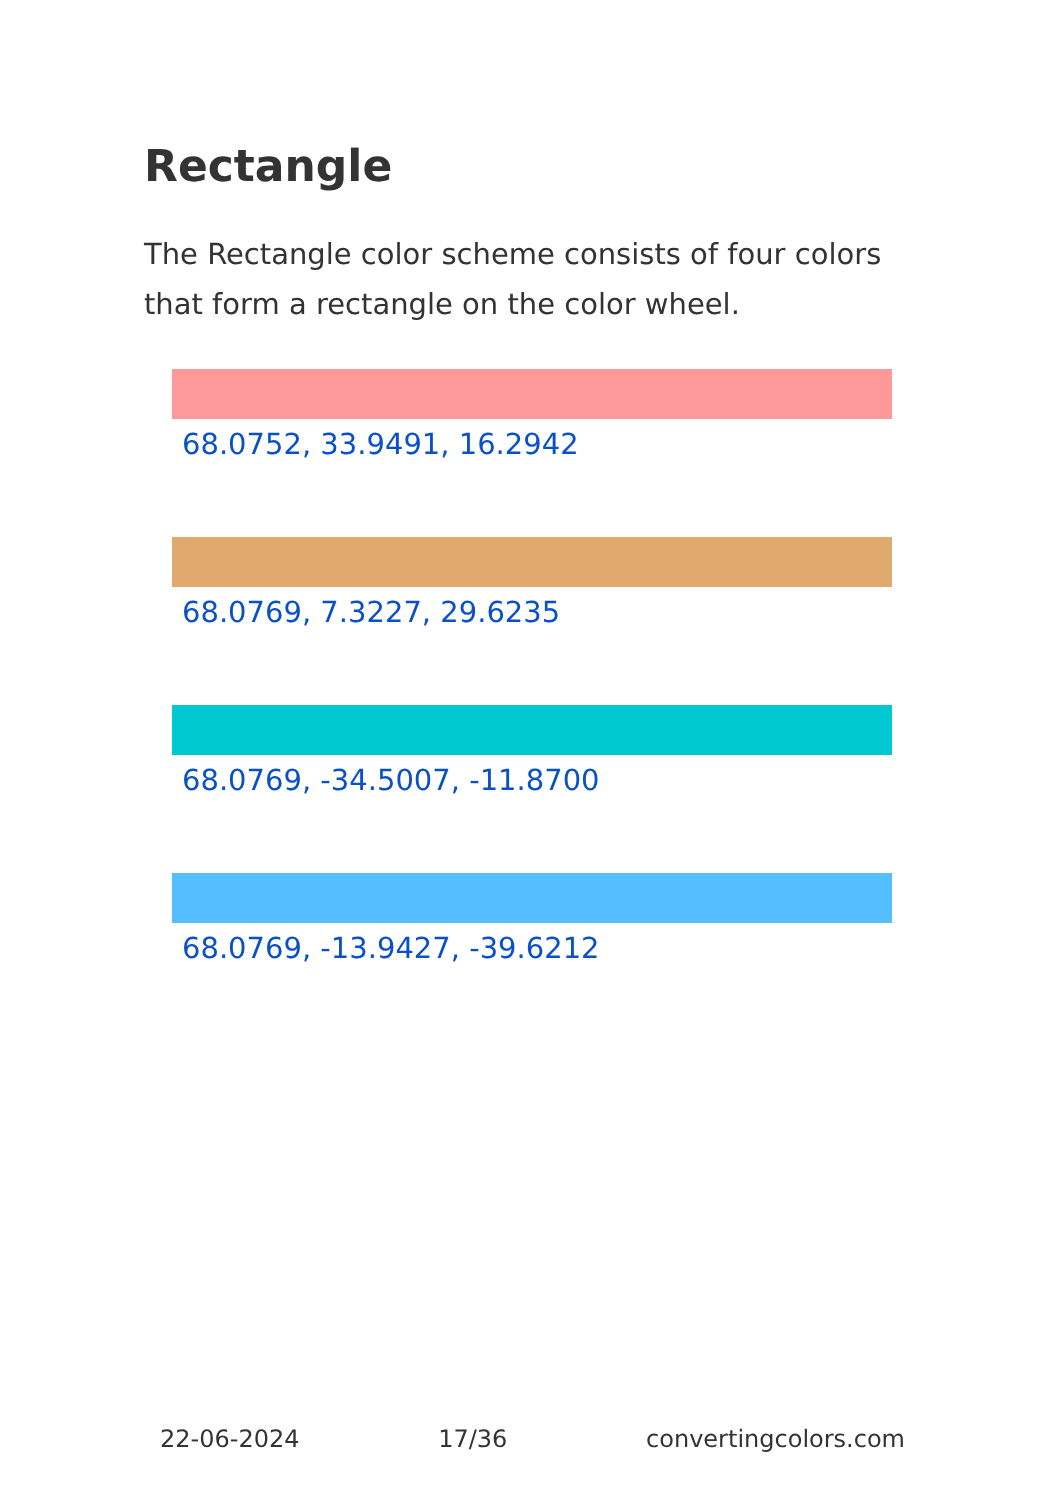Rectangle
The Rectangle color scheme consists of four colors that form a rectangle on the color wheel.
68.0752, 33.9491, 16.2942
68.0769, 7.3227, 29.6235
68.0769, -34.5007, -11.8700
68.0769, -13.9427, -39.6212
22-06-2024 17/36 convertingcolors.com